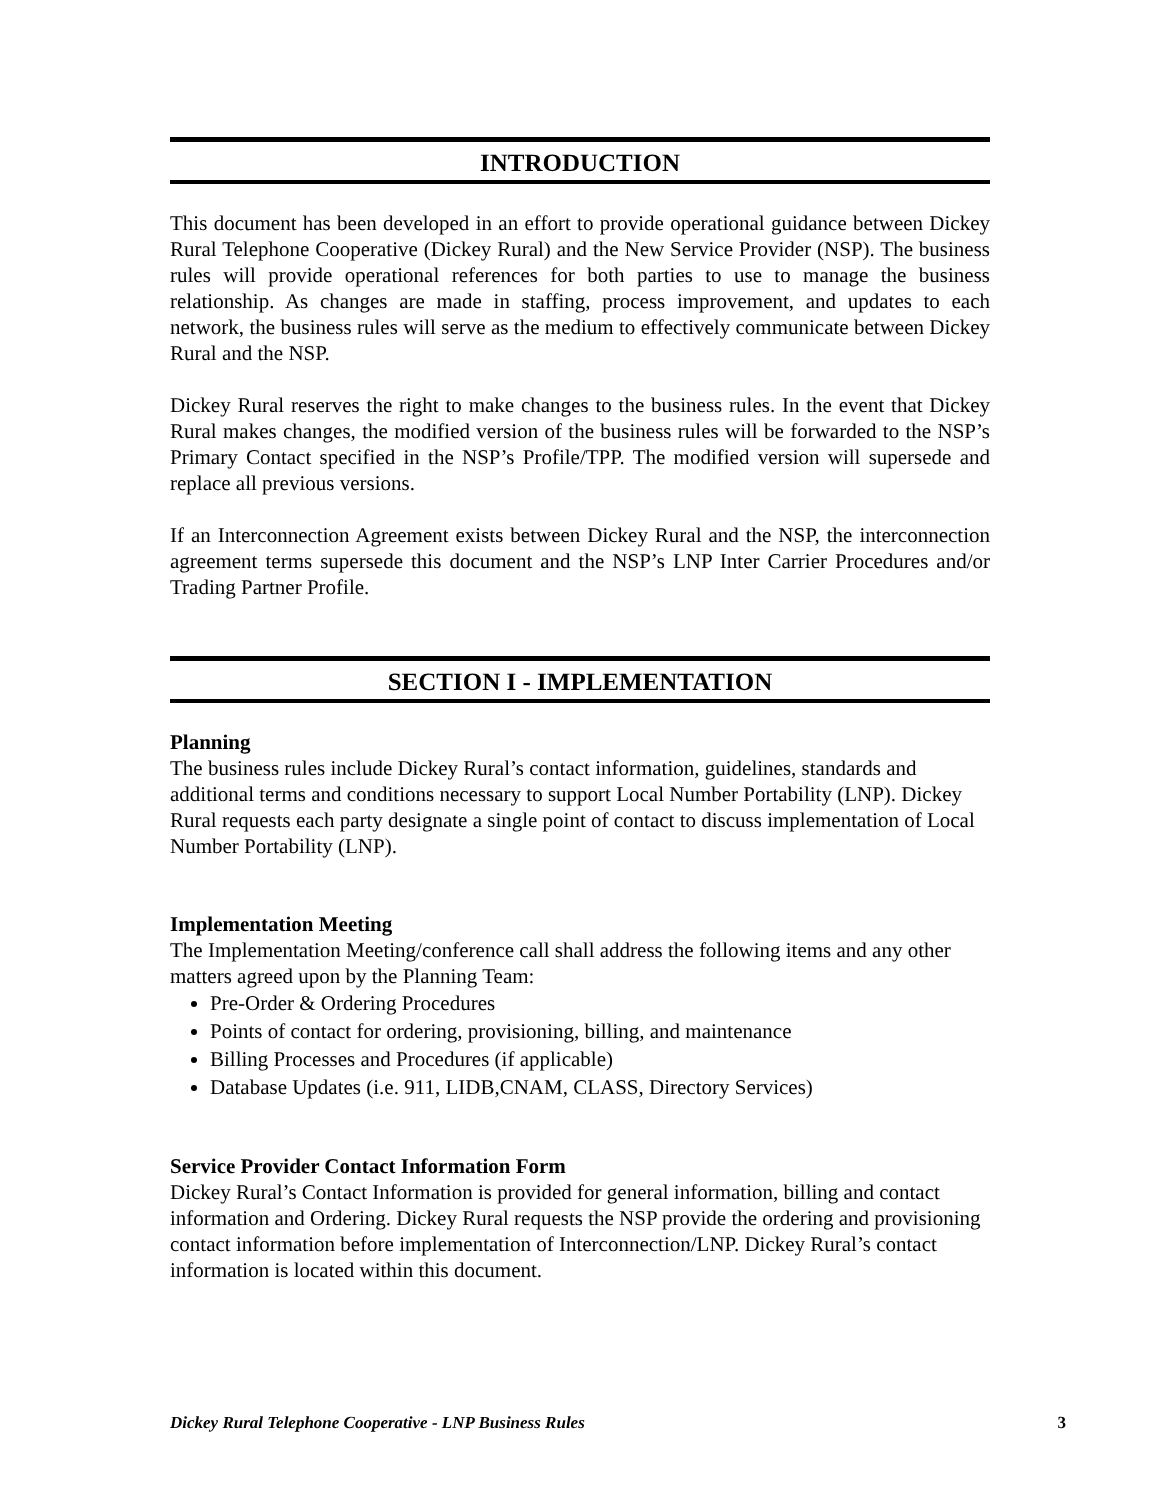INTRODUCTION
This document has been developed in an effort to provide operational guidance between Dickey Rural Telephone Cooperative (Dickey Rural) and the New Service Provider (NSP). The business rules will provide operational references for both parties to use to manage the business relationship. As changes are made in staffing, process improvement, and updates to each network, the business rules will serve as the medium to effectively communicate between Dickey Rural and the NSP.
Dickey Rural reserves the right to make changes to the business rules. In the event that Dickey Rural makes changes, the modified version of the business rules will be forwarded to the NSP’s Primary Contact specified in the NSP’s Profile/TPP. The modified version will supersede and replace all previous versions.
If an Interconnection Agreement exists between Dickey Rural and the NSP, the interconnection agreement terms supersede this document and the NSP’s LNP Inter Carrier Procedures and/or Trading Partner Profile.
SECTION I - IMPLEMENTATION
Planning
The business rules include Dickey Rural’s contact information, guidelines, standards and additional terms and conditions necessary to support Local Number Portability (LNP). Dickey Rural requests each party designate a single point of contact to discuss implementation of Local Number Portability (LNP).
Implementation Meeting
The Implementation Meeting/conference call shall address the following items and any other matters agreed upon by the Planning Team:
Pre-Order & Ordering Procedures
Points of contact for ordering, provisioning, billing, and maintenance
Billing Processes and Procedures (if applicable)
Database Updates (i.e. 911, LIDB,CNAM, CLASS, Directory Services)
Service Provider Contact Information Form
Dickey Rural’s Contact Information is provided for general information, billing and contact information and Ordering. Dickey Rural requests the NSP provide the ordering and provisioning contact information before implementation of Interconnection/LNP. Dickey Rural’s contact information is located within this document.
Dickey Rural Telephone Cooperative - LNP Business Rules 3